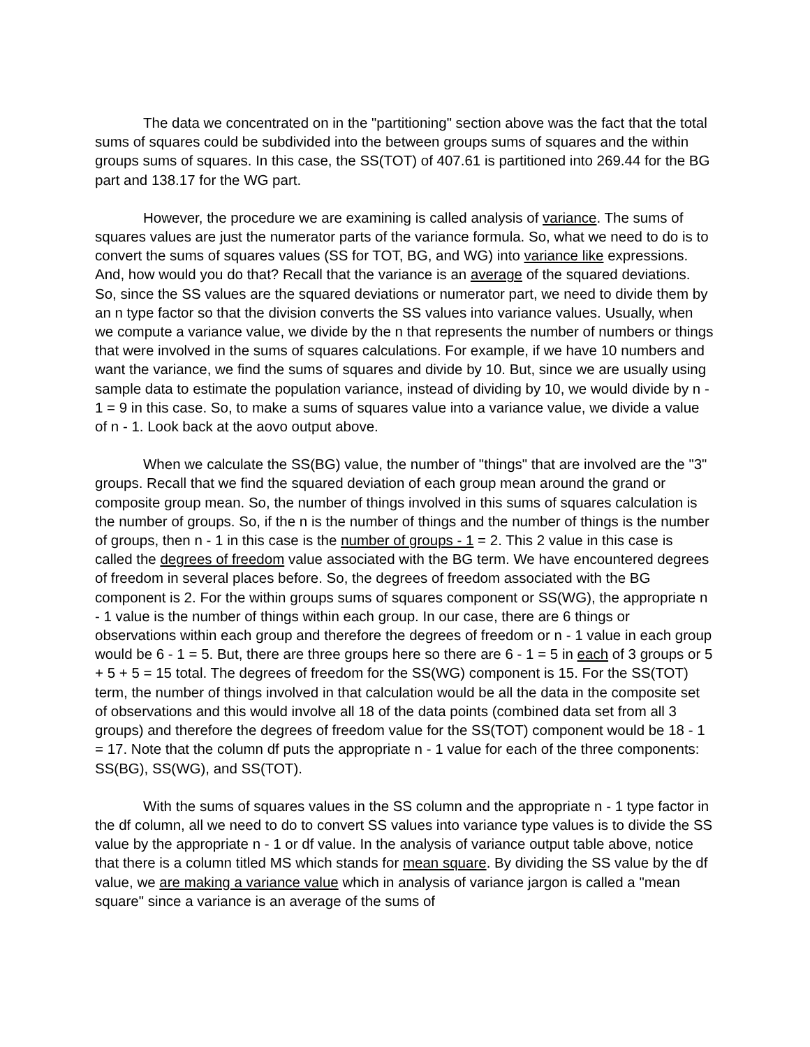The data we concentrated on in the "partitioning" section above was the fact that the total sums of squares could be subdivided into the between groups sums of squares and the within groups sums of squares. In this case, the SS(TOT) of 407.61 is partitioned into 269.44 for the BG part and 138.17 for the WG part.
However, the procedure we are examining is called analysis of variance. The sums of squares values are just the numerator parts of the variance formula. So, what we need to do is to convert the sums of squares values (SS for TOT, BG, and WG) into variance like expressions. And, how would you do that? Recall that the variance is an average of the squared deviations. So, since the SS values are the squared deviations or numerator part, we need to divide them by an n type factor so that the division converts the SS values into variance values. Usually, when we compute a variance value, we divide by the n that represents the number of numbers or things that were involved in the sums of squares calculations. For example, if we have 10 numbers and want the variance, we find the sums of squares and divide by 10. But, since we are usually using sample data to estimate the population variance, instead of dividing by 10, we would divide by n - 1 = 9 in this case. So, to make a sums of squares value into a variance value, we divide a value of n - 1. Look back at the aovo output above.
When we calculate the SS(BG) value, the number of "things" that are involved are the "3" groups. Recall that we find the squared deviation of each group mean around the grand or composite group mean. So, the number of things involved in this sums of squares calculation is the number of groups. So, if the n is the number of things and the number of things is the number of groups, then n - 1 in this case is the number of groups - 1 = 2. This 2 value in this case is called the degrees of freedom value associated with the BG term. We have encountered degrees of freedom in several places before. So, the degrees of freedom associated with the BG component is 2. For the within groups sums of squares component or SS(WG), the appropriate n - 1 value is the number of things within each group. In our case, there are 6 things or observations within each group and therefore the degrees of freedom or n - 1 value in each group would be 6 - 1 = 5. But, there are three groups here so there are 6 - 1 = 5 in each of 3 groups or 5 + 5 + 5 = 15 total. The degrees of freedom for the SS(WG) component is 15. For the SS(TOT) term, the number of things involved in that calculation would be all the data in the composite set of observations and this would involve all 18 of the data points (combined data set from all 3 groups) and therefore the degrees of freedom value for the SS(TOT) component would be 18 - 1 = 17. Note that the column df puts the appropriate n - 1 value for each of the three components: SS(BG), SS(WG), and SS(TOT).
With the sums of squares values in the SS column and the appropriate n - 1 type factor in the df column, all we need to do to convert SS values into variance type values is to divide the SS value by the appropriate n - 1 or df value. In the analysis of variance output table above, notice that there is a column titled MS which stands for mean square. By dividing the SS value by the df value, we are making a variance value which in analysis of variance jargon is called a "mean square" since a variance is an average of the sums of